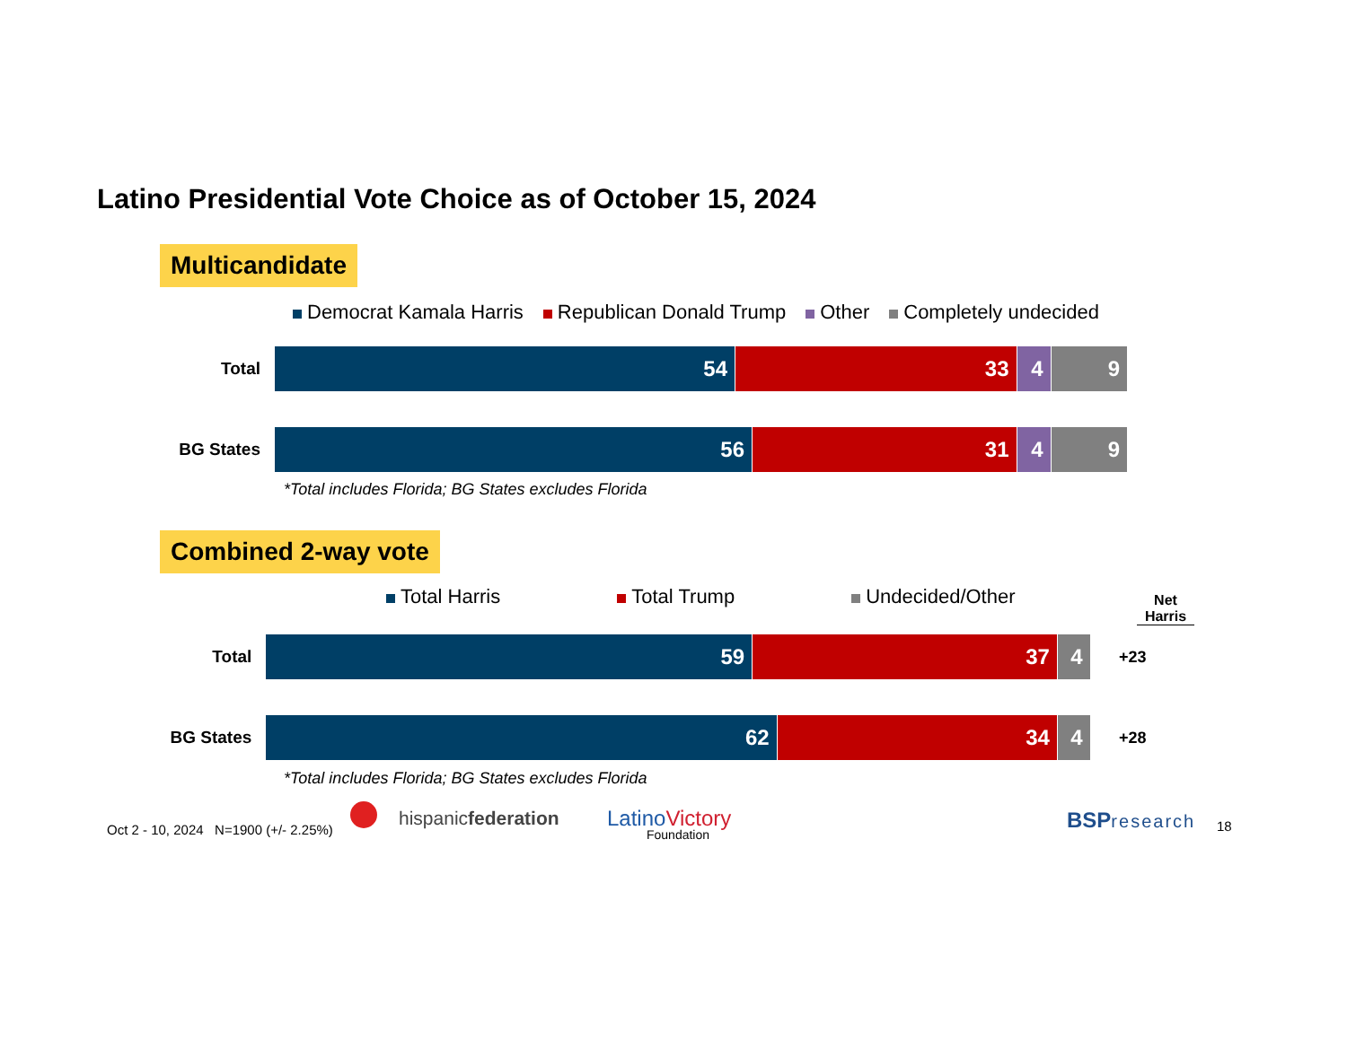Latino Presidential Vote Choice as of October 15, 2024
Multicandidate
Democrat Kamala Harris Republican Donald Trump Other Completely undecided
Total
54 33 4 9
BG States
56 31 4 9
*Total includes Florida; BG States excludes Florida
Combined 2-way vote
Total Harris Total Trump Undecided/Other
Net Harris
Total
59 37 4
+23
BG States
62 34 4
+28
*Total includes Florida; BG States excludes Florida
Oct 2 - 10, 2024 N=1900 (+/- 2.25%)
hispanicfederation LatinoVictory
Foundation
BSP research 18